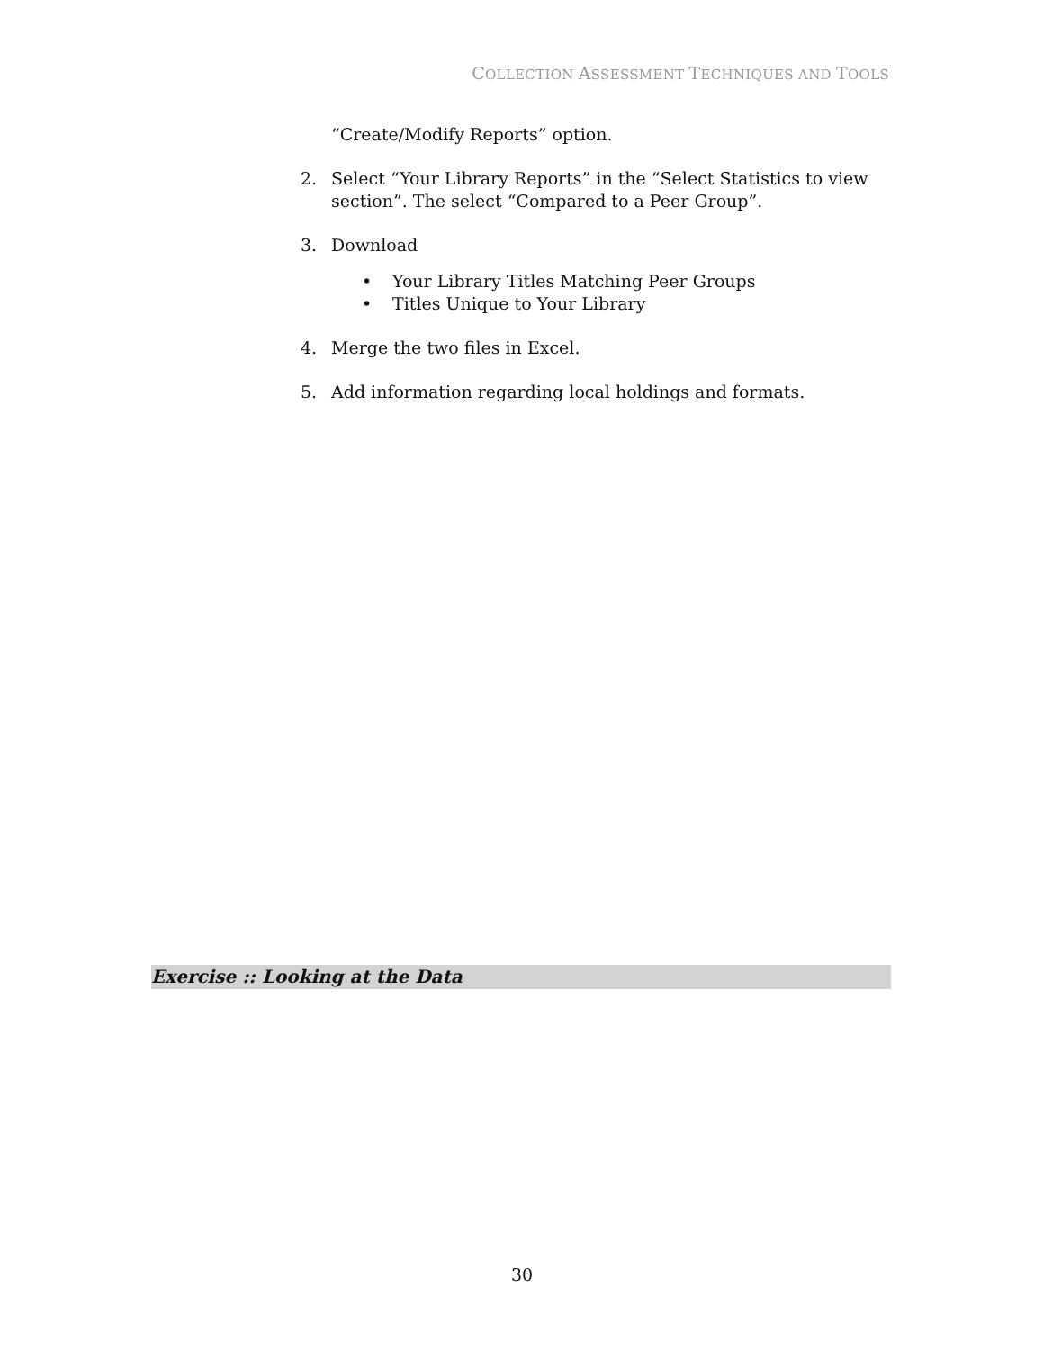COLLECTION ASSESSMENT TECHNIQUES AND TOOLS
“Create/Modify Reports” option.
2. Select “Your Library Reports” in the “Select Statistics to view section”. The select “Compared to a Peer Group”.
3. Download
• Your Library Titles Matching Peer Groups
• Titles Unique to Your Library
4. Merge the two files in Excel.
5. Add information regarding local holdings and formats.
Exercise :: Looking at the Data
30